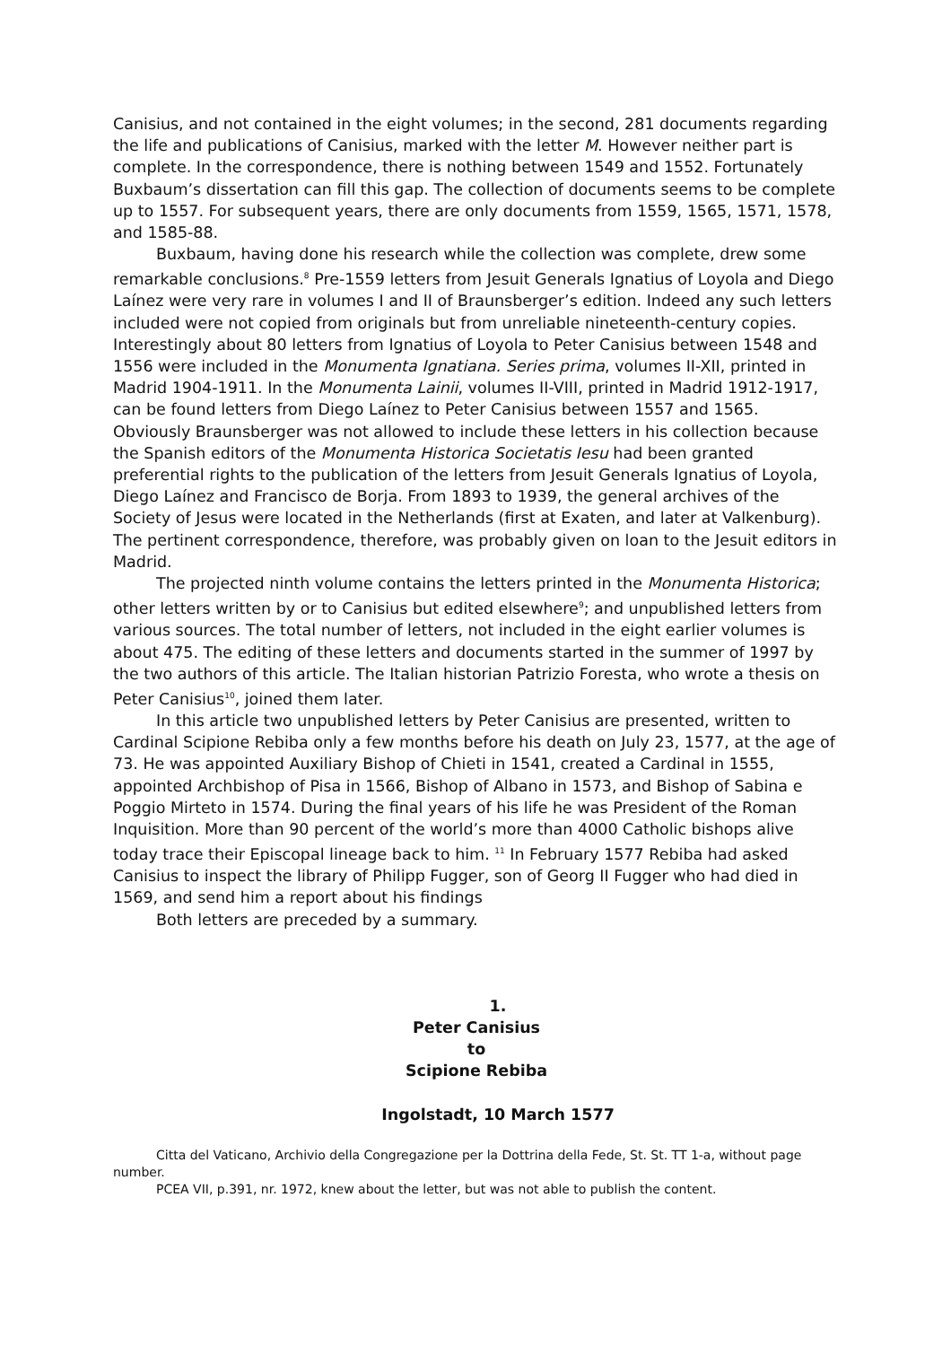Canisius, and not contained in the eight volumes; in the second, 281 documents regarding the life and publications of Canisius, marked with the letter M. However neither part is complete. In the correspondence, there is nothing between 1549 and 1552. Fortunately Buxbaum’s dissertation can fill this gap. The collection of documents seems to be complete up to 1557. For subsequent years, there are only documents from 1559, 1565, 1571, 1578, and 1585-88.
Buxbaum, having done his research while the collection was complete, drew some remarkable conclusions.<sup>8</sup> Pre-1559 letters from Jesuit Generals Ignatius of Loyola and Diego Laínez were very rare in volumes I and II of Braunsberger’s edition. Indeed any such letters included were not copied from originals but from unreliable nineteenth-century copies. Interestingly about 80 letters from Ignatius of Loyola to Peter Canisius between 1548 and 1556 were included in the Monumenta Ignatiana. Series prima, volumes II-XII, printed in Madrid 1904-1911. In the Monumenta Lainii, volumes II-VIII, printed in Madrid 1912-1917, can be found letters from Diego Laínez to Peter Canisius between 1557 and 1565. Obviously Braunsberger was not allowed to include these letters in his collection because the Spanish editors of the Monumenta Historica Societatis Iesu had been granted preferential rights to the publication of the letters from Jesuit Generals Ignatius of Loyola, Diego Laínez and Francisco de Borja. From 1893 to 1939, the general archives of the Society of Jesus were located in the Netherlands (first at Exaten, and later at Valkenburg). The pertinent correspondence, therefore, was probably given on loan to the Jesuit editors in Madrid.
The projected ninth volume contains the letters printed in the Monumenta Historica; other letters written by or to Canisius but edited elsewhere<sup>9</sup>; and unpublished letters from various sources. The total number of letters, not included in the eight earlier volumes is about 475. The editing of these letters and documents started in the summer of 1997 by the two authors of this article. The Italian historian Patrizio Foresta, who wrote a thesis on Peter Canisius<sup>10</sup>, joined them later.
In this article two unpublished letters by Peter Canisius are presented, written to Cardinal Scipione Rebiba only a few months before his death on July 23, 1577, at the age of 73. He was appointed Auxiliary Bishop of Chieti in 1541, created a Cardinal in 1555, appointed Archbishop of Pisa in 1566, Bishop of Albano in 1573, and Bishop of Sabina e Poggio Mirteto in 1574. During the final years of his life he was President of the Roman Inquisition. More than 90 percent of the world’s more than 4000 Catholic bishops alive today trace their Episcopal lineage back to him. <sup>11</sup> In February 1577 Rebiba had asked Canisius to inspect the library of Philipp Fugger, son of Georg II Fugger who had died in 1569, and send him a report about his findings
Both letters are preceded by a summary.
1.
Peter Canisius
to
Scipione Rebiba
Ingolstadt, 10 March 1577
Citta del Vaticano, Archivio della Congregazione per la Dottrina della Fede, St. St. TT 1-a, without page number.
PCEA VII, p.391, nr. 1972, knew about the letter, but was not able to publish the content.